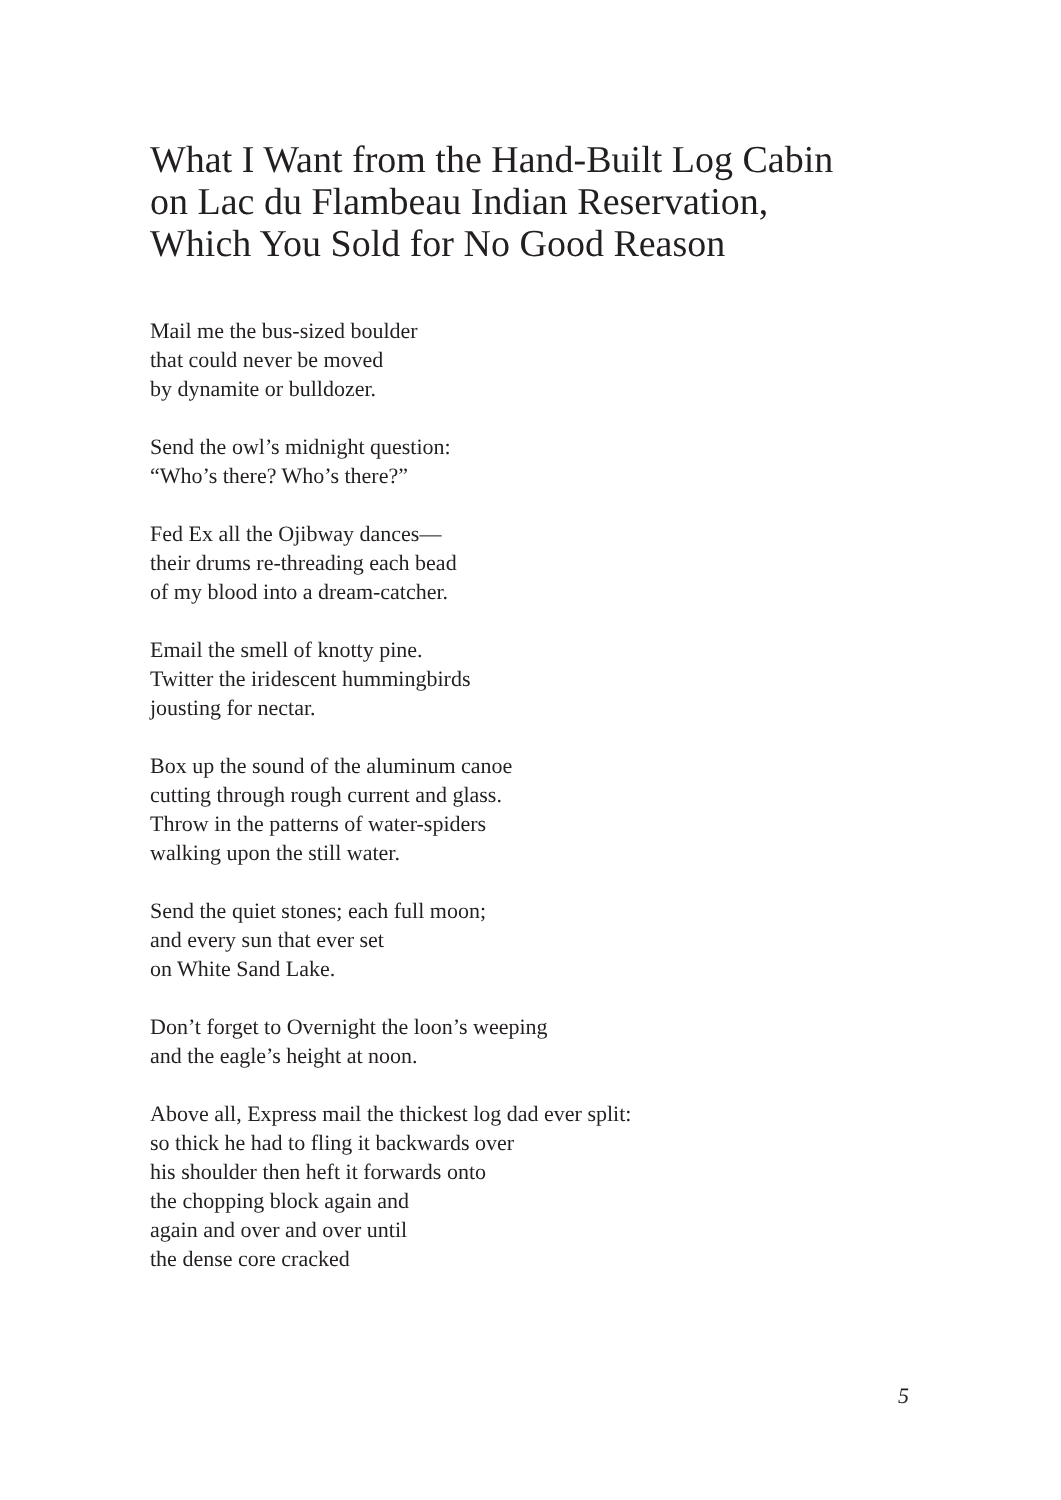What I Want from the Hand-Built Log Cabin
on Lac du Flambeau Indian Reservation,
Which You Sold for No Good Reason
Mail me the bus-sized boulder
that could never be moved
by dynamite or bulldozer.
Send the owl’s midnight question:
“Who’s there? Who’s there?”
Fed Ex all the Ojibway dances—
their drums re-threading each bead
of my blood into a dream-catcher.
Email the smell of knotty pine.
Twitter the iridescent hummingbirds
jousting for nectar.
Box up the sound of the aluminum canoe
cutting through rough current and glass.
Throw in the patterns of water-spiders
walking upon the still water.
Send the quiet stones; each full moon;
and every sun that ever set
on White Sand Lake.
Don’t forget to Overnight the loon’s weeping
and the eagle’s height at noon.
Above all, Express mail the thickest log dad ever split:
so thick he had to fling it backwards over
his shoulder then heft it forwards onto
the chopping block again and
again and over and over until
the dense core cracked
5